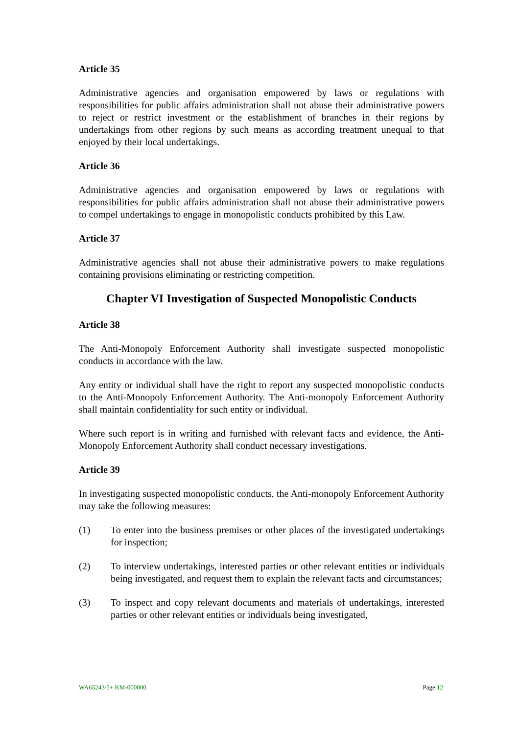Article 35
Administrative agencies and organisation empowered by laws or regulations with responsibilities for public affairs administration shall not abuse their administrative powers to reject or restrict investment or the establishment of branches in their regions by undertakings from other regions by such means as according treatment unequal to that enjoyed by their local undertakings.
Article 36
Administrative agencies and organisation empowered by laws or regulations with responsibilities for public affairs administration shall not abuse their administrative powers to compel undertakings to engage in monopolistic conducts prohibited by this Law.
Article 37
Administrative agencies shall not abuse their administrative powers to make regulations containing provisions eliminating or restricting competition.
Chapter VI Investigation of Suspected Monopolistic Conducts
Article 38
The Anti-Monopoly Enforcement Authority shall investigate suspected monopolistic conducts in accordance with the law.
Any entity or individual shall have the right to report any suspected monopolistic conducts to the Anti-Monopoly Enforcement Authority. The Anti-monopoly Enforcement Authority shall maintain confidentiality for such entity or individual.
Where such report is in writing and furnished with relevant facts and evidence, the Anti-Monopoly Enforcement Authority shall conduct necessary investigations.
Article 39
In investigating suspected monopolistic conducts, the Anti-monopoly Enforcement Authority may take the following measures:
(1) To enter into the business premises or other places of the investigated undertakings for inspection;
(2) To interview undertakings, interested parties or other relevant entities or individuals being investigated, and request them to explain the relevant facts and circumstances;
(3) To inspect and copy relevant documents and materials of undertakings, interested parties or other relevant entities or individuals being investigated,
WA65243/5+ KM-000000 Page 12